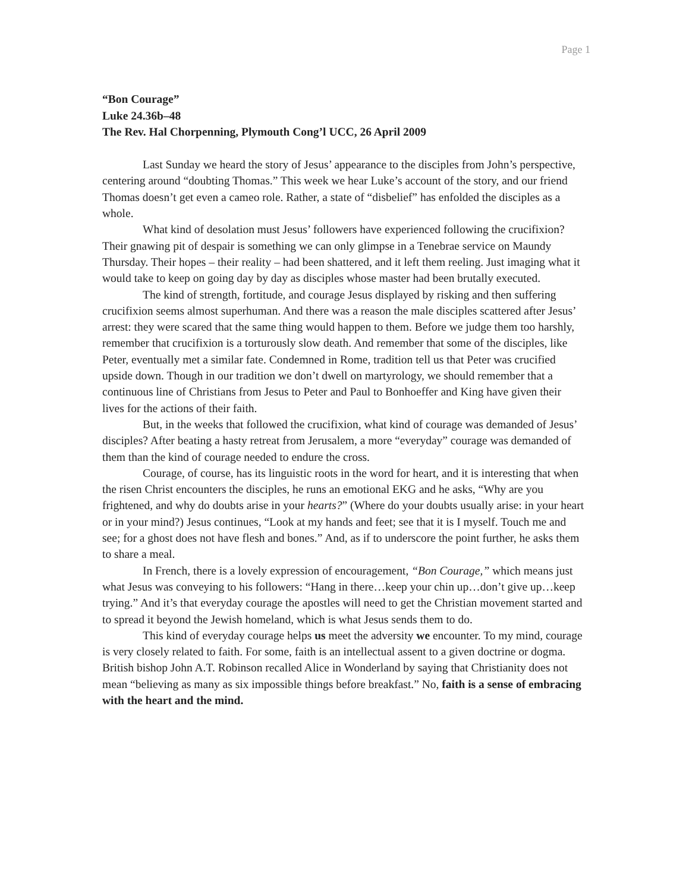Page 1
“Bon Courage”
Luke 24.36b–48
The Rev. Hal Chorpenning, Plymouth Cong’l UCC, 26 April 2009
Last Sunday we heard the story of Jesus’ appearance to the disciples from John’s perspective, centering around “doubting Thomas.” This week we hear Luke’s account of the story, and our friend Thomas doesn’t get even a cameo role. Rather, a state of “disbelief” has enfolded the disciples as a whole.
What kind of desolation must Jesus’ followers have experienced following the crucifixion? Their gnawing pit of despair is something we can only glimpse in a Tenebrae service on Maundy Thursday. Their hopes – their reality – had been shattered, and it left them reeling. Just imaging what it would take to keep on going day by day as disciples whose master had been brutally executed.
The kind of strength, fortitude, and courage Jesus displayed by risking and then suffering crucifixion seems almost superhuman. And there was a reason the male disciples scattered after Jesus’ arrest: they were scared that the same thing would happen to them. Before we judge them too harshly, remember that crucifixion is a torturously slow death. And remember that some of the disciples, like Peter, eventually met a similar fate. Condemned in Rome, tradition tell us that Peter was crucified upside down. Though in our tradition we don’t dwell on martyrology, we should remember that a continuous line of Christians from Jesus to Peter and Paul to Bonhoeffer and King have given their lives for the actions of their faith.
But, in the weeks that followed the crucifixion, what kind of courage was demanded of Jesus’ disciples? After beating a hasty retreat from Jerusalem, a more “everyday” courage was demanded of them than the kind of courage needed to endure the cross.
Courage, of course, has its linguistic roots in the word for heart, and it is interesting that when the risen Christ encounters the disciples, he runs an emotional EKG and he asks, “Why are you frightened, and why do doubts arise in your hearts?” (Where do your doubts usually arise: in your heart or in your mind?) Jesus continues, “Look at my hands and feet; see that it is I myself. Touch me and see; for a ghost does not have flesh and bones.” And, as if to underscore the point further, he asks them to share a meal.
In French, there is a lovely expression of encouragement, “Bon Courage,” which means just what Jesus was conveying to his followers: “Hang in there…keep your chin up…don’t give up…keep trying.” And it’s that everyday courage the apostles will need to get the Christian movement started and to spread it beyond the Jewish homeland, which is what Jesus sends them to do.
This kind of everyday courage helps us meet the adversity we encounter. To my mind, courage is very closely related to faith. For some, faith is an intellectual assent to a given doctrine or dogma. British bishop John A.T. Robinson recalled Alice in Wonderland by saying that Christianity does not mean “believing as many as six impossible things before breakfast.” No, faith is a sense of embracing with the heart and the mind.